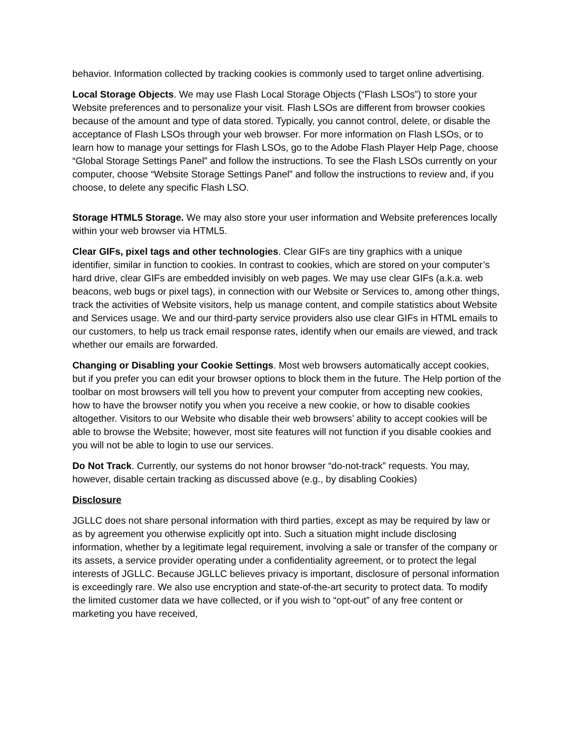behavior. Information collected by tracking cookies is commonly used to target online advertising.
Local Storage Objects. We may use Flash Local Storage Objects (“Flash LSOs”) to store your Website preferences and to personalize your visit. Flash LSOs are different from browser cookies because of the amount and type of data stored. Typically, you cannot control, delete, or disable the acceptance of Flash LSOs through your web browser. For more information on Flash LSOs, or to learn how to manage your settings for Flash LSOs, go to the Adobe Flash Player Help Page, choose “Global Storage Settings Panel” and follow the instructions. To see the Flash LSOs currently on your computer, choose “Website Storage Settings Panel” and follow the instructions to review and, if you choose, to delete any specific Flash LSO.
Storage HTML5 Storage. We may also store your user information and Website preferences locally within your web browser via HTML5.
Clear GIFs, pixel tags and other technologies. Clear GIFs are tiny graphics with a unique identifier, similar in function to cookies. In contrast to cookies, which are stored on your computer’s hard drive, clear GIFs are embedded invisibly on web pages. We may use clear GIFs (a.k.a. web beacons, web bugs or pixel tags), in connection with our Website or Services to, among other things, track the activities of Website visitors, help us manage content, and compile statistics about Website and Services usage. We and our third-party service providers also use clear GIFs in HTML emails to our customers, to help us track email response rates, identify when our emails are viewed, and track whether our emails are forwarded.
Changing or Disabling your Cookie Settings. Most web browsers automatically accept cookies, but if you prefer you can edit your browser options to block them in the future. The Help portion of the toolbar on most browsers will tell you how to prevent your computer from accepting new cookies, how to have the browser notify you when you receive a new cookie, or how to disable cookies altogether. Visitors to our Website who disable their web browsers’ ability to accept cookies will be able to browse the Website; however, most site features will not function if you disable cookies and you will not be able to login to use our services.
Do Not Track. Currently, our systems do not honor browser “do-not-track” requests. You may, however, disable certain tracking as discussed above (e.g., by disabling Cookies)
Disclosure
JGLLC does not share personal information with third parties, except as may be required by law or as by agreement you otherwise explicitly opt into. Such a situation might include disclosing information, whether by a legitimate legal requirement, involving a sale or transfer of the company or its assets, a service provider operating under a confidentiality agreement, or to protect the legal interests of JGLLC. Because JGLLC believes privacy is important, disclosure of personal information is exceedingly rare. We also use encryption and state-of-the-art security to protect data. To modify the limited customer data we have collected, or if you wish to “opt-out” of any free content or marketing you have received,